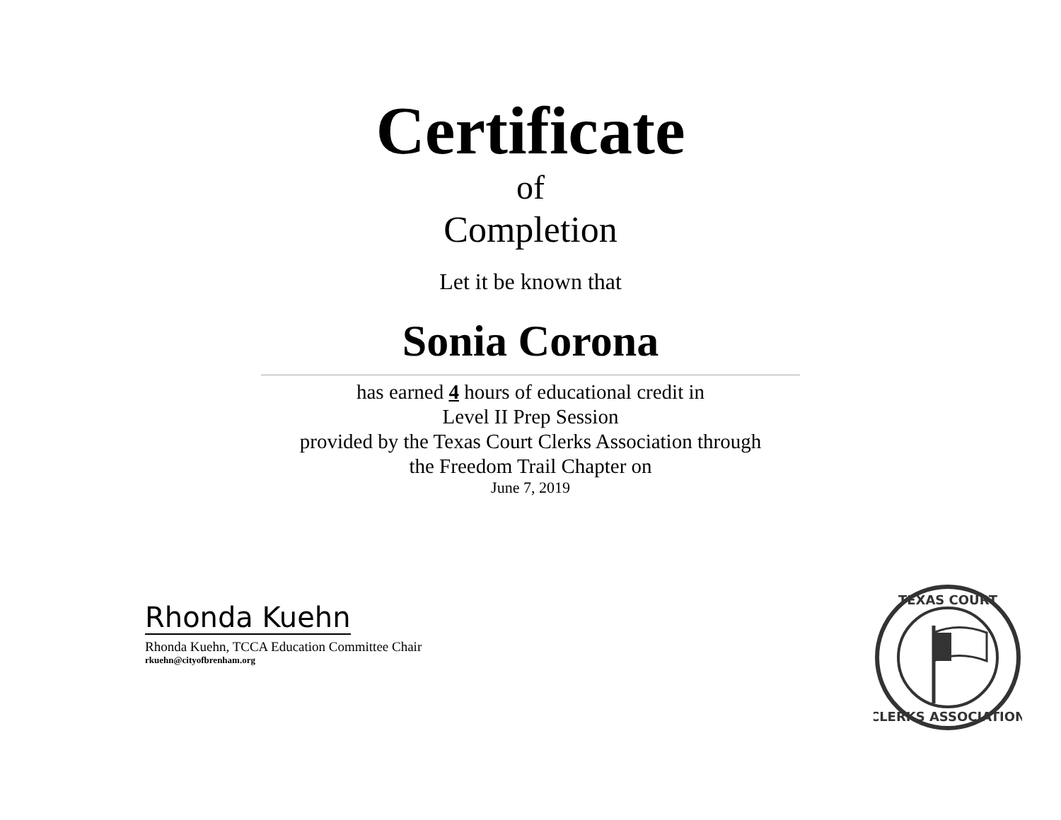Certificate
of
Completion
Let it be known that
Sonia Corona
has earned 4 hours of educational credit in
Level II Prep Session
provided by the Texas Court Clerks Association through
the Freedom Trail Chapter on
June 7, 2019
Rhonda Kuehn
Rhonda Kuehn, TCCA Education Committee Chair
rkuehn@cityofbrenham.org
TEXAS COURT
CLERKS ASSOCIATION